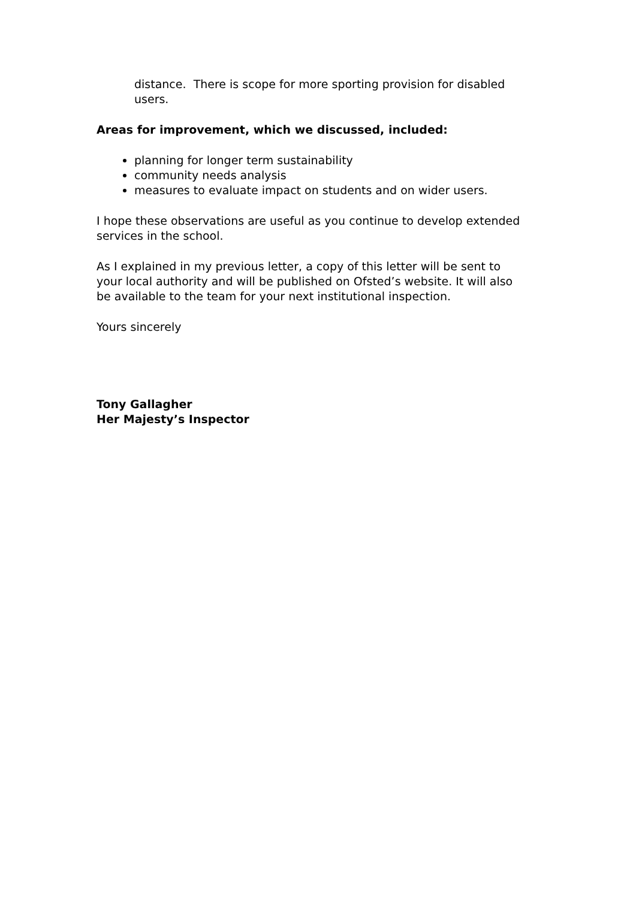distance. There is scope for more sporting provision for disabled users.
Areas for improvement, which we discussed, included:
planning for longer term sustainability
community needs analysis
measures to evaluate impact on students and on wider users.
I hope these observations are useful as you continue to develop extended services in the school.
As I explained in my previous letter, a copy of this letter will be sent to your local authority and will be published on Ofsted’s website. It will also be available to the team for your next institutional inspection.
Yours sincerely
Tony Gallagher
Her Majesty’s Inspector